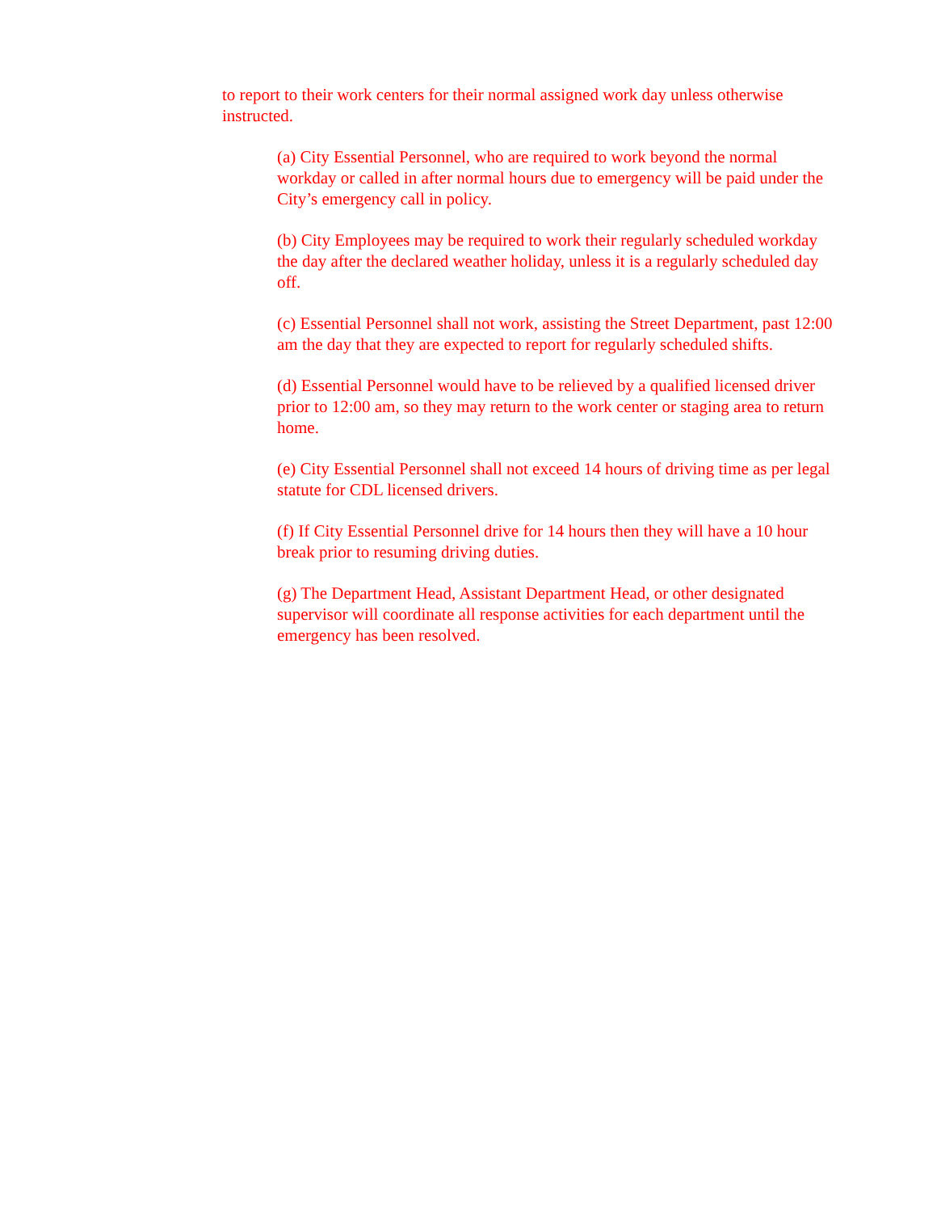to report to their work centers for their normal assigned work day unless otherwise instructed.
(a) City Essential Personnel, who are required to work beyond the normal workday or called in after normal hours due to emergency will be paid under the City’s emergency call in policy.
(b) City Employees may be required to work their regularly scheduled workday the day after the declared weather holiday, unless it is a regularly scheduled day off.
(c) Essential Personnel shall not work, assisting the Street Department, past 12:00 am the day that they are expected to report for regularly scheduled shifts.
(d) Essential Personnel would have to be relieved by a qualified licensed driver prior to 12:00 am, so they may return to the work center or staging area to return home.
(e) City Essential Personnel shall not exceed 14 hours of driving time as per legal statute for CDL licensed drivers.
(f) If City Essential Personnel drive for 14 hours then they will have a 10 hour break prior to resuming driving duties.
(g) The Department Head, Assistant Department Head, or other designated supervisor will coordinate all response activities for each department until the emergency has been resolved.